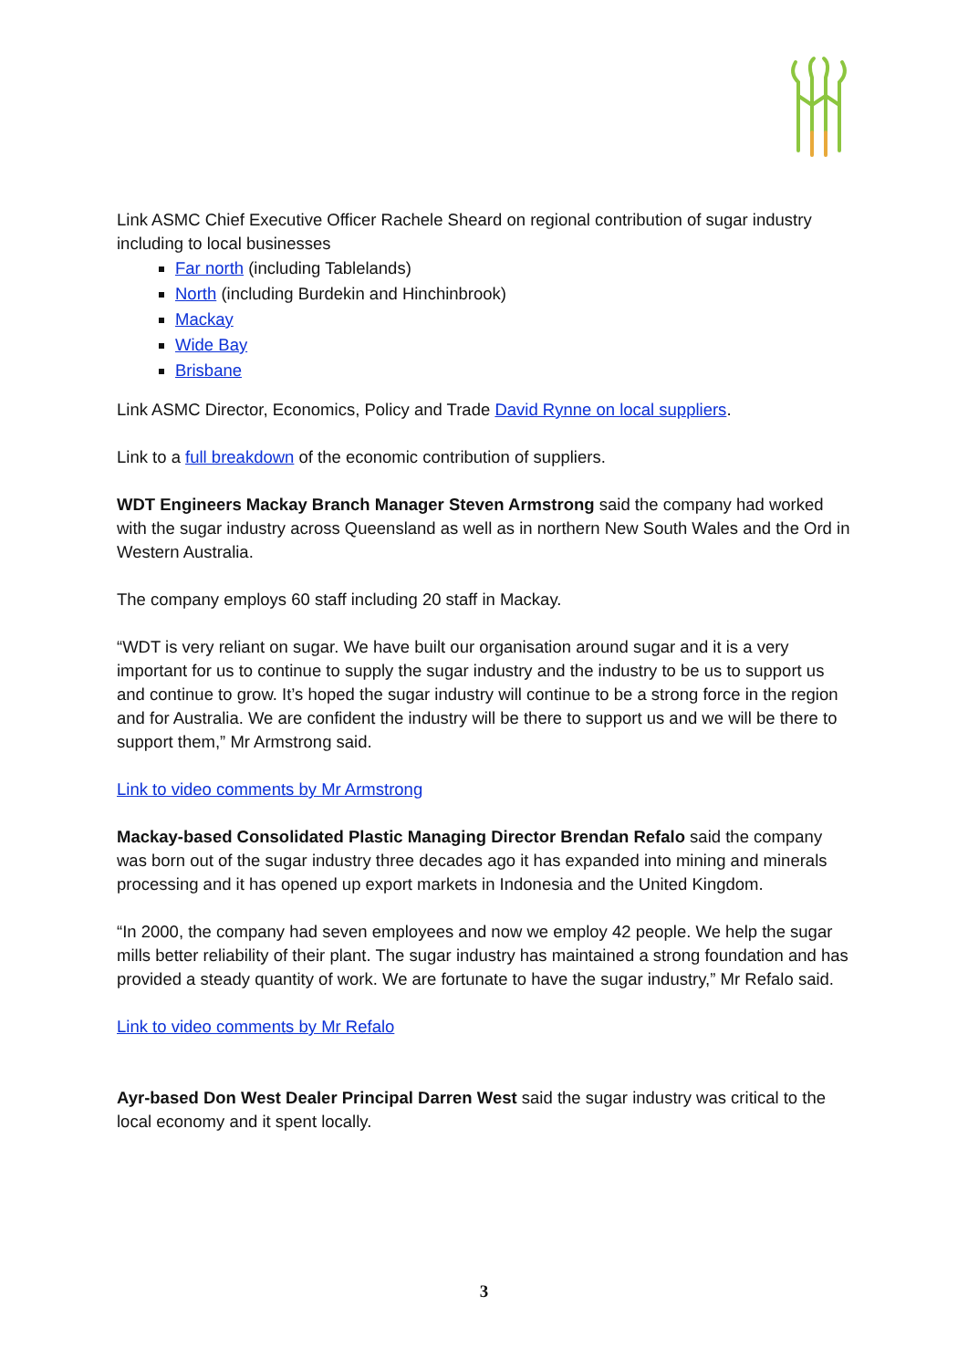Link ASMC Chief Executive Officer Rachele Sheard on regional contribution of sugar industry including to local businesses
Far north (including Tablelands)
North (including Burdekin and Hinchinbrook)
Mackay
Wide Bay
Brisbane
Link ASMC Director, Economics, Policy and Trade David Rynne on local suppliers.
Link to a full breakdown of the economic contribution of suppliers.
WDT Engineers Mackay Branch Manager Steven Armstrong said the company had worked with the sugar industry across Queensland as well as in northern New South Wales and the Ord in Western Australia.
The company employs 60 staff including 20 staff in Mackay.
“WDT is very reliant on sugar. We have built our organisation around sugar and it is a very important for us to continue to supply the sugar industry and the industry to be us to support us and continue to grow. It’s hoped the sugar industry will continue to be a strong force in the region and for Australia. We are confident the industry will be there to support us and we will be there to support them,” Mr Armstrong said.
Link to video comments by Mr Armstrong
Mackay-based Consolidated Plastic Managing Director Brendan Refalo said the company was born out of the sugar industry three decades ago it has expanded into mining and minerals processing and it has opened up export markets in Indonesia and the United Kingdom.
“In 2000, the company had seven employees and now we employ 42 people. We help the sugar mills better reliability of their plant. The sugar industry has maintained a strong foundation and has provided a steady quantity of work. We are fortunate to have the sugar industry,” Mr Refalo said.
Link to video comments by Mr Refalo
Ayr-based Don West Dealer Principal Darren West said the sugar industry was critical to the local economy and it spent locally.
3